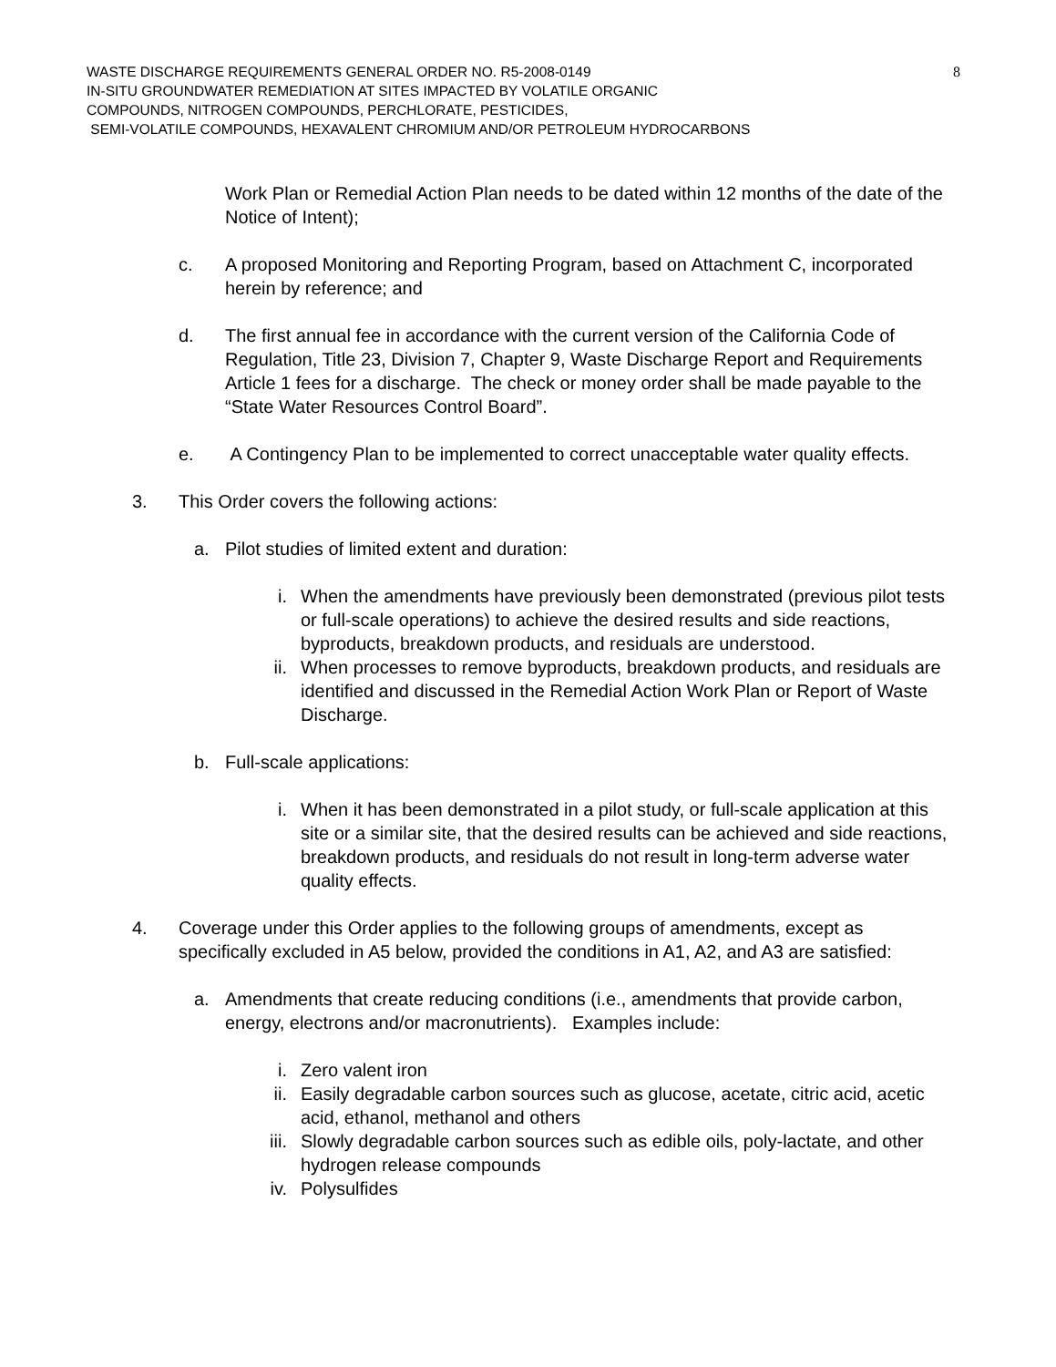8
WASTE DISCHARGE REQUIREMENTS GENERAL ORDER NO. R5-2008-0149
IN-SITU GROUNDWATER REMEDIATION AT SITES IMPACTED BY VOLATILE ORGANIC
COMPOUNDS, NITROGEN COMPOUNDS, PERCHLORATE, PESTICIDES,
SEMI-VOLATILE COMPOUNDS, HEXAVALENT CHROMIUM AND/OR PETROLEUM HYDROCARBONS
Work Plan or Remedial Action Plan needs to be dated within 12 months of the date of the Notice of Intent);
c. A proposed Monitoring and Reporting Program, based on Attachment C, incorporated herein by reference; and
d. The first annual fee in accordance with the current version of the California Code of Regulation, Title 23, Division 7, Chapter 9, Waste Discharge Report and Requirements Article 1 fees for a discharge. The check or money order shall be made payable to the “State Water Resources Control Board”.
e. A Contingency Plan to be implemented to correct unacceptable water quality effects.
3. This Order covers the following actions:
a. Pilot studies of limited extent and duration:
i. When the amendments have previously been demonstrated (previous pilot tests or full-scale operations) to achieve the desired results and side reactions, byproducts, breakdown products, and residuals are understood.
ii. When processes to remove byproducts, breakdown products, and residuals are identified and discussed in the Remedial Action Work Plan or Report of Waste Discharge.
b. Full-scale applications:
i. When it has been demonstrated in a pilot study, or full-scale application at this site or a similar site, that the desired results can be achieved and side reactions, breakdown products, and residuals do not result in long-term adverse water quality effects.
4. Coverage under this Order applies to the following groups of amendments, except as specifically excluded in A5 below, provided the conditions in A1, A2, and A3 are satisfied:
a. Amendments that create reducing conditions (i.e., amendments that provide carbon, energy, electrons and/or macronutrients). Examples include:
i. Zero valent iron
ii. Easily degradable carbon sources such as glucose, acetate, citric acid, acetic acid, ethanol, methanol and others
iii. Slowly degradable carbon sources such as edible oils, poly-lactate, and other hydrogen release compounds
iv. Polysulfides